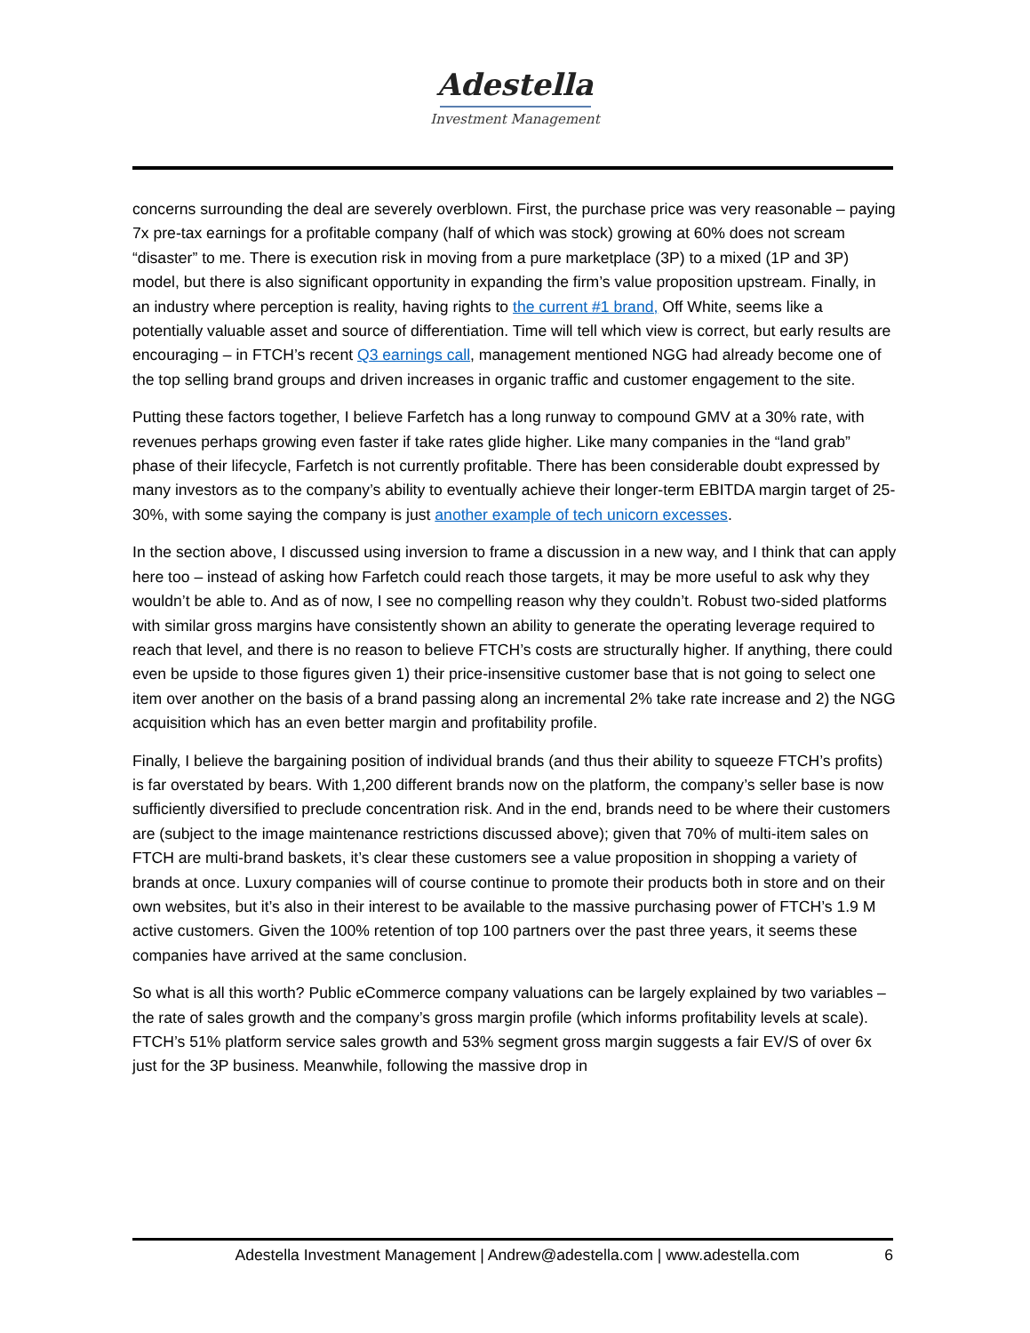Adestella
Investment Management
concerns surrounding the deal are severely overblown. First, the purchase price was very reasonable – paying 7x pre-tax earnings for a profitable company (half of which was stock) growing at 60% does not scream “disaster” to me. There is execution risk in moving from a pure marketplace (3P) to a mixed (1P and 3P) model, but there is also significant opportunity in expanding the firm’s value proposition upstream. Finally, in an industry where perception is reality, having rights to the current #1 brand, Off White, seems like a potentially valuable asset and source of differentiation. Time will tell which view is correct, but early results are encouraging – in FTCH’s recent Q3 earnings call, management mentioned NGG had already become one of the top selling brand groups and driven increases in organic traffic and customer engagement to the site.
Putting these factors together, I believe Farfetch has a long runway to compound GMV at a 30% rate, with revenues perhaps growing even faster if take rates glide higher. Like many companies in the “land grab” phase of their lifecycle, Farfetch is not currently profitable. There has been considerable doubt expressed by many investors as to the company’s ability to eventually achieve their longer-term EBITDA margin target of 25-30%, with some saying the company is just another example of tech unicorn excesses.
In the section above, I discussed using inversion to frame a discussion in a new way, and I think that can apply here too – instead of asking how Farfetch could reach those targets, it may be more useful to ask why they wouldn’t be able to. And as of now, I see no compelling reason why they couldn’t. Robust two-sided platforms with similar gross margins have consistently shown an ability to generate the operating leverage required to reach that level, and there is no reason to believe FTCH’s costs are structurally higher. If anything, there could even be upside to those figures given 1) their price-insensitive customer base that is not going to select one item over another on the basis of a brand passing along an incremental 2% take rate increase and 2) the NGG acquisition which has an even better margin and profitability profile.
Finally, I believe the bargaining position of individual brands (and thus their ability to squeeze FTCH’s profits) is far overstated by bears. With 1,200 different brands now on the platform, the company’s seller base is now sufficiently diversified to preclude concentration risk. And in the end, brands need to be where their customers are (subject to the image maintenance restrictions discussed above); given that 70% of multi-item sales on FTCH are multi-brand baskets, it’s clear these customers see a value proposition in shopping a variety of brands at once. Luxury companies will of course continue to promote their products both in store and on their own websites, but it’s also in their interest to be available to the massive purchasing power of FTCH’s 1.9 M active customers. Given the 100% retention of top 100 partners over the past three years, it seems these companies have arrived at the same conclusion.
So what is all this worth? Public eCommerce company valuations can be largely explained by two variables – the rate of sales growth and the company’s gross margin profile (which informs profitability levels at scale). FTCH’s 51% platform service sales growth and 53% segment gross margin suggests a fair EV/S of over 6x just for the 3P business. Meanwhile, following the massive drop in
Adestella Investment Management | Andrew@adestella.com | www.adestella.com 6